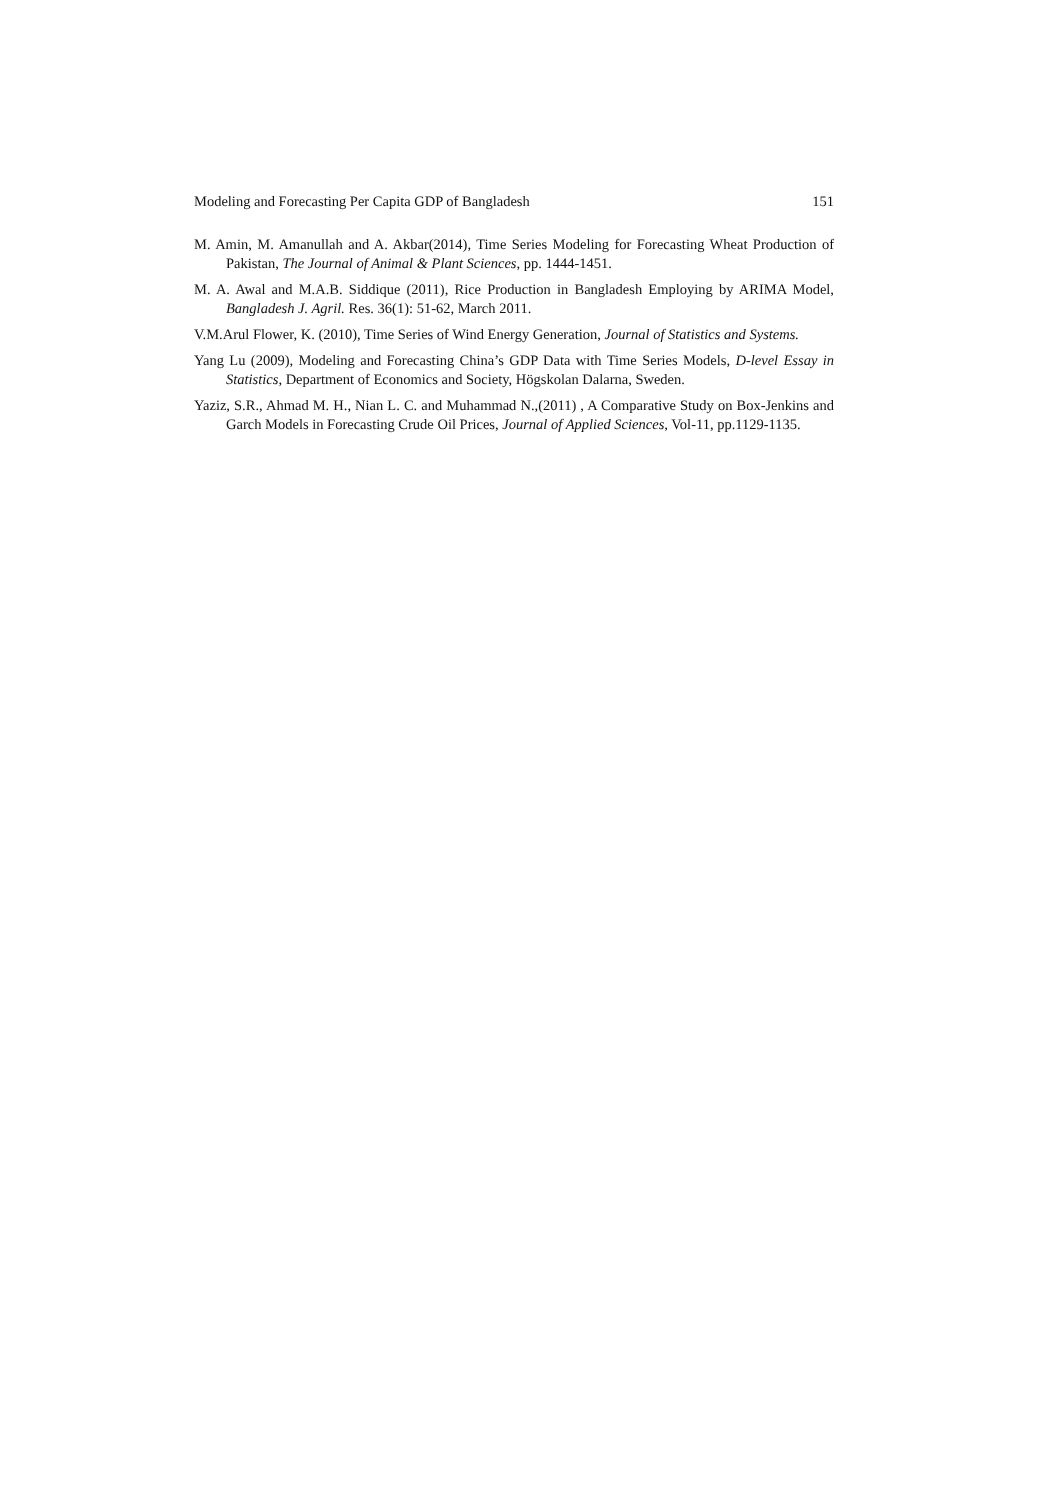Modeling and Forecasting Per Capita GDP of Bangladesh 151
M. Amin, M. Amanullah and A. Akbar(2014), Time Series Modeling for Forecasting Wheat Production of Pakistan, The Journal of Animal & Plant Sciences, pp. 1444-1451.
M. A. Awal and M.A.B. Siddique (2011), Rice Production in Bangladesh Employing by ARIMA Model, Bangladesh J. Agril. Res. 36(1): 51-62, March 2011.
V.M.Arul Flower, K. (2010), Time Series of Wind Energy Generation, Journal of Statistics and Systems.
Yang Lu (2009), Modeling and Forecasting China’s GDP Data with Time Series Models, D-level Essay in Statistics, Department of Economics and Society, Högskolan Dalarna, Sweden.
Yaziz, S.R., Ahmad M. H., Nian L. C. and Muhammad N.,(2011) , A Comparative Study on Box-Jenkins and Garch Models in Forecasting Crude Oil Prices, Journal of Applied Sciences, Vol-11, pp.1129-1135.